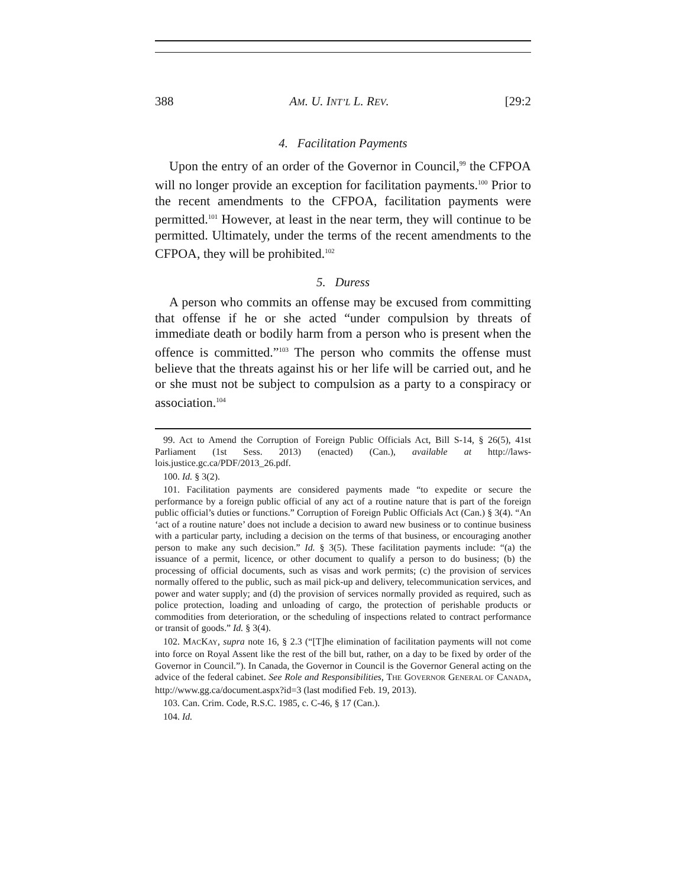388 AM. U. INT’L L. REV. [29:2
4. Facilitation Payments
Upon the entry of an order of the Governor in Council,<sup>99</sup> the CFPOA will no longer provide an exception for facilitation payments.<sup>100</sup> Prior to the recent amendments to the CFPOA, facilitation payments were permitted.<sup>101</sup> However, at least in the near term, they will continue to be permitted. Ultimately, under the terms of the recent amendments to the CFPOA, they will be prohibited.<sup>102</sup>
5. Duress
A person who commits an offense may be excused from committing that offense if he or she acted “under compulsion by threats of immediate death or bodily harm from a person who is present when the offence is committed.”<sup>103</sup> The person who commits the offense must believe that the threats against his or her life will be carried out, and he or she must not be subject to compulsion as a party to a conspiracy or association.<sup>104</sup>
99. Act to Amend the Corruption of Foreign Public Officials Act, Bill S-14, § 26(5), 41st Parliament (1st Sess. 2013) (enacted) (Can.), available at http://laws-lois.justice.gc.ca/PDF/2013_26.pdf.
100. Id. § 3(2).
101. Facilitation payments are considered payments made “to expedite or secure the performance by a foreign public official of any act of a routine nature that is part of the foreign public official’s duties or functions.” Corruption of Foreign Public Officials Act (Can.) § 3(4). “An ‘act of a routine nature’ does not include a decision to award new business or to continue business with a particular party, including a decision on the terms of that business, or encouraging another person to make any such decision.” Id. § 3(5). These facilitation payments include: “(a) the issuance of a permit, licence, or other document to qualify a person to do business; (b) the processing of official documents, such as visas and work permits; (c) the provision of services normally offered to the public, such as mail pick-up and delivery, telecommunication services, and power and water supply; and (d) the provision of services normally provided as required, such as police protection, loading and unloading of cargo, the protection of perishable products or commodities from deterioration, or the scheduling of inspections related to contract performance or transit of goods.” Id. § 3(4).
102. MACKAY, supra note 16, § 2.3 (“[T]he elimination of facilitation payments will not come into force on Royal Assent like the rest of the bill but, rather, on a day to be fixed by order of the Governor in Council.”). In Canada, the Governor in Council is the Governor General acting on the advice of the federal cabinet. See Role and Responsibilities, THE GOVERNOR GENERAL OF CANADA, http://www.gg.ca/document.aspx?id=3 (last modified Feb. 19, 2013).
103. Can. Crim. Code, R.S.C. 1985, c. C-46, § 17 (Can.).
104. Id.